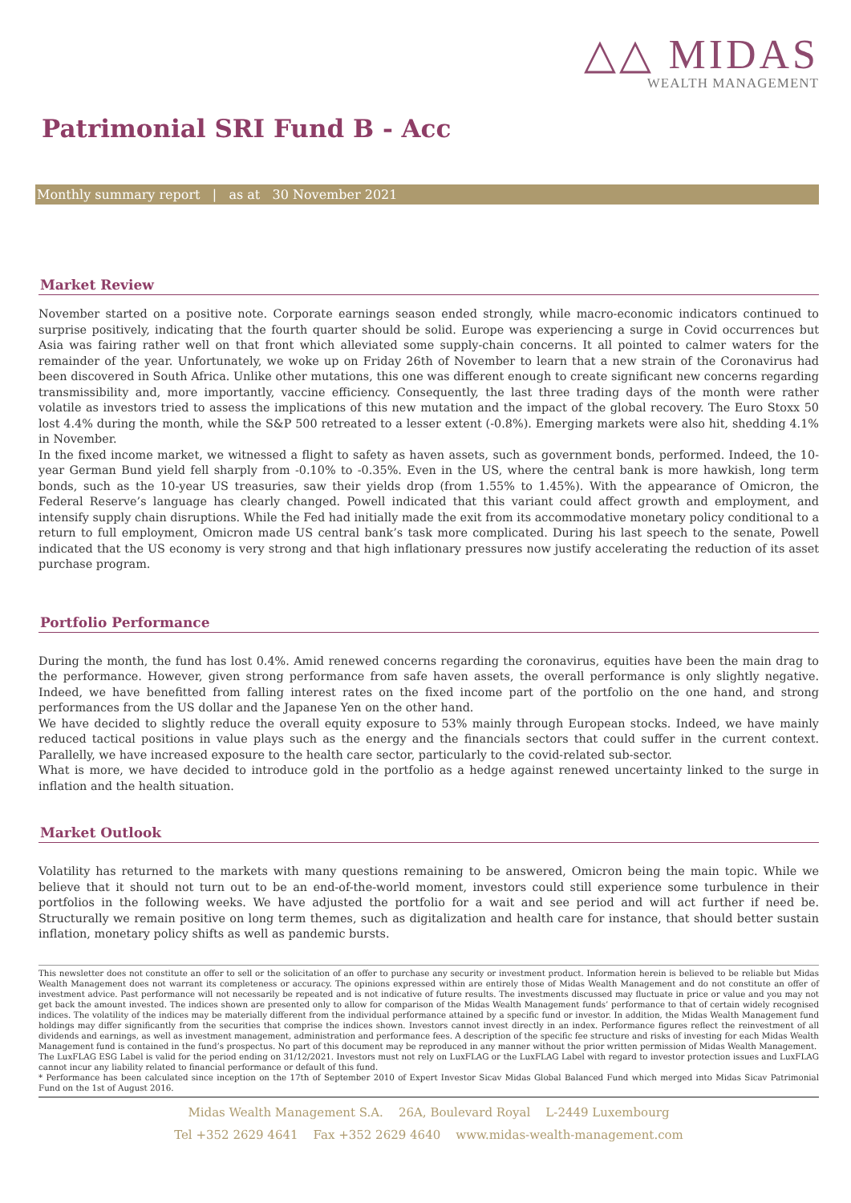△△ MIDAS
WEALTH MANAGEMENT
Patrimonial SRI Fund B - Acc
Monthly summary report | as at 30 November 2021
Market Review
November started on a positive note. Corporate earnings season ended strongly, while macro-economic indicators continued to surprise positively, indicating that the fourth quarter should be solid. Europe was experiencing a surge in Covid occurrences but Asia was fairing rather well on that front which alleviated some supply-chain concerns. It all pointed to calmer waters for the remainder of the year. Unfortunately, we woke up on Friday 26th of November to learn that a new strain of the Coronavirus had been discovered in South Africa. Unlike other mutations, this one was different enough to create significant new concerns regarding transmissibility and, more importantly, vaccine efficiency. Consequently, the last three trading days of the month were rather volatile as investors tried to assess the implications of this new mutation and the impact of the global recovery. The Euro Stoxx 50 lost 4.4% during the month, while the S&P 500 retreated to a lesser extent (-0.8%). Emerging markets were also hit, shedding 4.1% in November.
In the fixed income market, we witnessed a flight to safety as haven assets, such as government bonds, performed. Indeed, the 10-year German Bund yield fell sharply from -0.10% to -0.35%. Even in the US, where the central bank is more hawkish, long term bonds, such as the 10-year US treasuries, saw their yields drop (from 1.55% to 1.45%). With the appearance of Omicron, the Federal Reserve’s language has clearly changed. Powell indicated that this variant could affect growth and employment, and intensify supply chain disruptions. While the Fed had initially made the exit from its accommodative monetary policy conditional to a return to full employment, Omicron made US central bank’s task more complicated. During his last speech to the senate, Powell indicated that the US economy is very strong and that high inflationary pressures now justify accelerating the reduction of its asset purchase program.
Portfolio Performance
During the month, the fund has lost 0.4%. Amid renewed concerns regarding the coronavirus, equities have been the main drag to the performance. However, given strong performance from safe haven assets, the overall performance is only slightly negative. Indeed, we have benefitted from falling interest rates on the fixed income part of the portfolio on the one hand, and strong performances from the US dollar and the Japanese Yen on the other hand.
We have decided to slightly reduce the overall equity exposure to 53% mainly through European stocks. Indeed, we have mainly reduced tactical positions in value plays such as the energy and the financials sectors that could suffer in the current context. Parallelly, we have increased exposure to the health care sector, particularly to the covid-related sub-sector.
What is more, we have decided to introduce gold in the portfolio as a hedge against renewed uncertainty linked to the surge in inflation and the health situation.
Market Outlook
Volatility has returned to the markets with many questions remaining to be answered, Omicron being the main topic. While we believe that it should not turn out to be an end-of-the-world moment, investors could still experience some turbulence in their portfolios in the following weeks. We have adjusted the portfolio for a wait and see period and will act further if need be. Structurally we remain positive on long term themes, such as digitalization and health care for instance, that should better sustain inflation, monetary policy shifts as well as pandemic bursts.
This newsletter does not constitute an offer to sell or the solicitation of an offer to purchase any security or investment product. Information herein is believed to be reliable but Midas Wealth Management does not warrant its completeness or accuracy. The opinions expressed within are entirely those of Midas Wealth Management and do not constitute an offer of investment advice. Past performance will not necessarily be repeated and is not indicative of future results. The investments discussed may fluctuate in price or value and you may not get back the amount invested. The indices shown are presented only to allow for comparison of the Midas Wealth Management funds’ performance to that of certain widely recognised indices. The volatility of the indices may be materially different from the individual performance attained by a specific fund or investor. In addition, the Midas Wealth Management fund holdings may differ significantly from the securities that comprise the indices shown. Investors cannot invest directly in an index. Performance figures reflect the reinvestment of all dividends and earnings, as well as investment management, administration and performance fees. A description of the specific fee structure and risks of investing for each Midas Wealth Management fund is contained in the fund’s prospectus. No part of this document may be reproduced in any manner without the prior written permission of Midas Wealth Management.
The LuxFLAG ESG Label is valid for the period ending on 31/12/2021. Investors must not rely on LuxFLAG or the LuxFLAG Label with regard to investor protection issues and LuxFLAG cannot incur any liability related to financial performance or default of this fund.
* Performance has been calculated since inception on the 17th of September 2010 of Expert Investor Sicav Midas Global Balanced Fund which merged into Midas Sicav Patrimonial Fund on the 1st of August 2016.
Midas Wealth Management S.A. 26A, Boulevard Royal L-2449 Luxembourg
Tel +352 2629 4641 Fax +352 2629 4640 www.midas-wealth-management.com